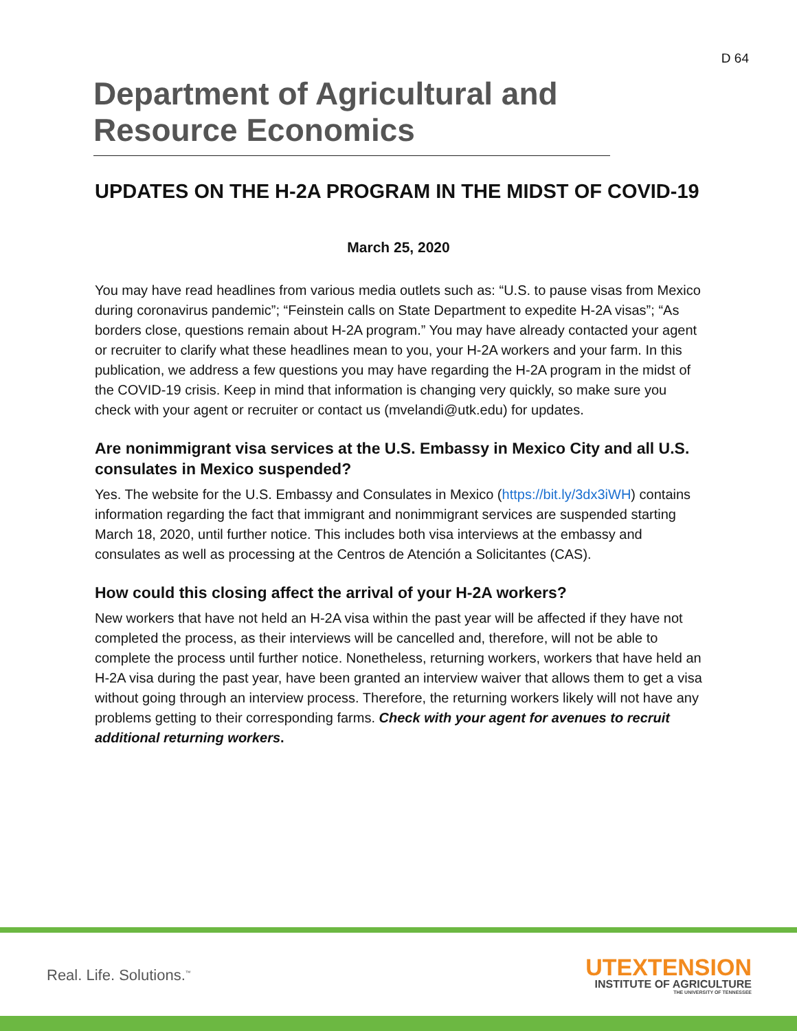D 64
Department of Agricultural and Resource Economics
UPDATES ON THE H-2A PROGRAM IN THE MIDST OF COVID-19
March 25, 2020
You may have read headlines from various media outlets such as: “U.S. to pause visas from Mexico during coronavirus pandemic”; “Feinstein calls on State Department to expedite H-2A visas”; “As borders close, questions remain about H-2A program.” You may have already contacted your agent or recruiter to clarify what these headlines mean to you, your H-2A workers and your farm. In this publication, we address a few questions you may have regarding the H-2A program in the midst of the COVID-19 crisis. Keep in mind that information is changing very quickly, so make sure you check with your agent or recruiter or contact us (mvelandi@utk.edu) for updates.
Are nonimmigrant visa services at the U.S. Embassy in Mexico City and all U.S. consulates in Mexico suspended?
Yes. The website for the U.S. Embassy and Consulates in Mexico (https://bit.ly/3dx3iWH) contains information regarding the fact that immigrant and nonimmigrant services are suspended starting March 18, 2020, until further notice. This includes both visa interviews at the embassy and consulates as well as processing at the Centros de Atención a Solicitantes (CAS).
How could this closing affect the arrival of your H-2A workers?
New workers that have not held an H-2A visa within the past year will be affected if they have not completed the process, as their interviews will be cancelled and, therefore, will not be able to complete the process until further notice. Nonetheless, returning workers, workers that have held an H-2A visa during the past year, have been granted an interview waiver that allows them to get a visa without going through an interview process. Therefore, the returning workers likely will not have any problems getting to their corresponding farms. Check with your agent for avenues to recruit additional returning workers.
Real. Life. Solutions.<sup>™</sup>
UTEXTENSION
INSTITUTE OF AGRICULTURE
THE UNIVERSITY OF TENNESSEE